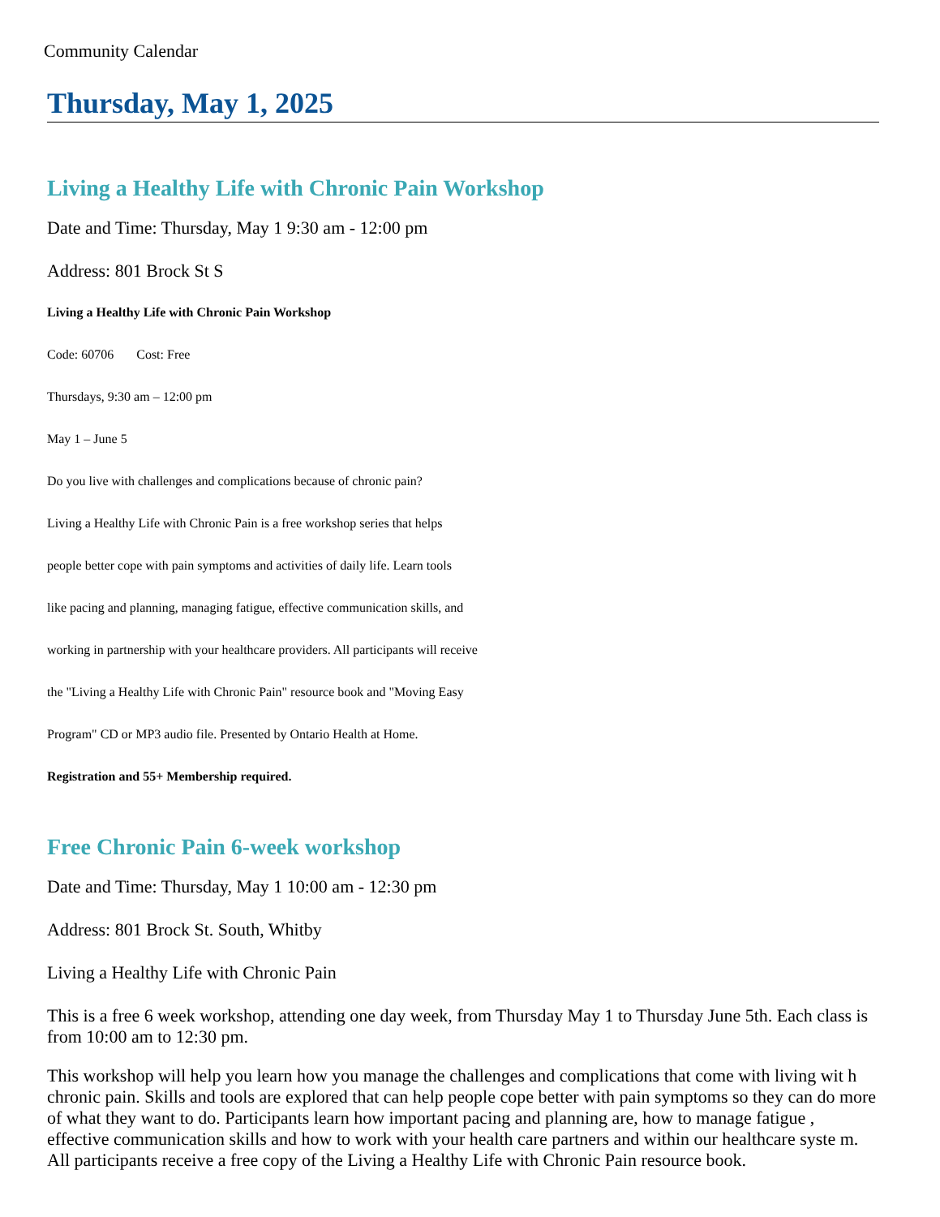Community Calendar
Thursday, May 1, 2025
Living a Healthy Life with Chronic Pain Workshop
Date and Time: Thursday, May 1 9:30 am - 12:00 pm
Address: 801 Brock St S
Living a Healthy Life with Chronic Pain Workshop
Code: 60706 Cost: Free
Thursdays, 9:30 am – 12:00 pm
May 1 – June 5
Do you live with challenges and complications because of chronic pain?
Living a Healthy Life with Chronic Pain is a free workshop series that helps
people better cope with pain symptoms and activities of daily life. Learn tools
like pacing and planning, managing fatigue, effective communication skills, and
working in partnership with your healthcare providers. All participants will receive
the "Living a Healthy Life with Chronic Pain" resource book and "Moving Easy
Program" CD or MP3 audio file. Presented by Ontario Health at Home.
Registration and 55+ Membership required.
Free Chronic Pain 6-week workshop
Date and Time: Thursday, May 1 10:00 am - 12:30 pm
Address: 801 Brock St. South, Whitby
Living a Healthy Life with Chronic Pain
This is a free 6 week workshop, attending one day week, from Thursday May 1 to Thursday June 5th. Each class is from 10:00 am to 12:30 pm.
This workshop will help you learn how you manage the challenges and complications that come with living wit h chronic pain. Skills and tools are explored that can help people cope better with pain symptoms so they can do more of what they want to do. Participants learn how important pacing and planning are, how to manage fatigue , effective communication skills and how to work with your health care partners and within our healthcare syste m. All participants receive a free copy of the Living a Healthy Life with Chronic Pain resource book.